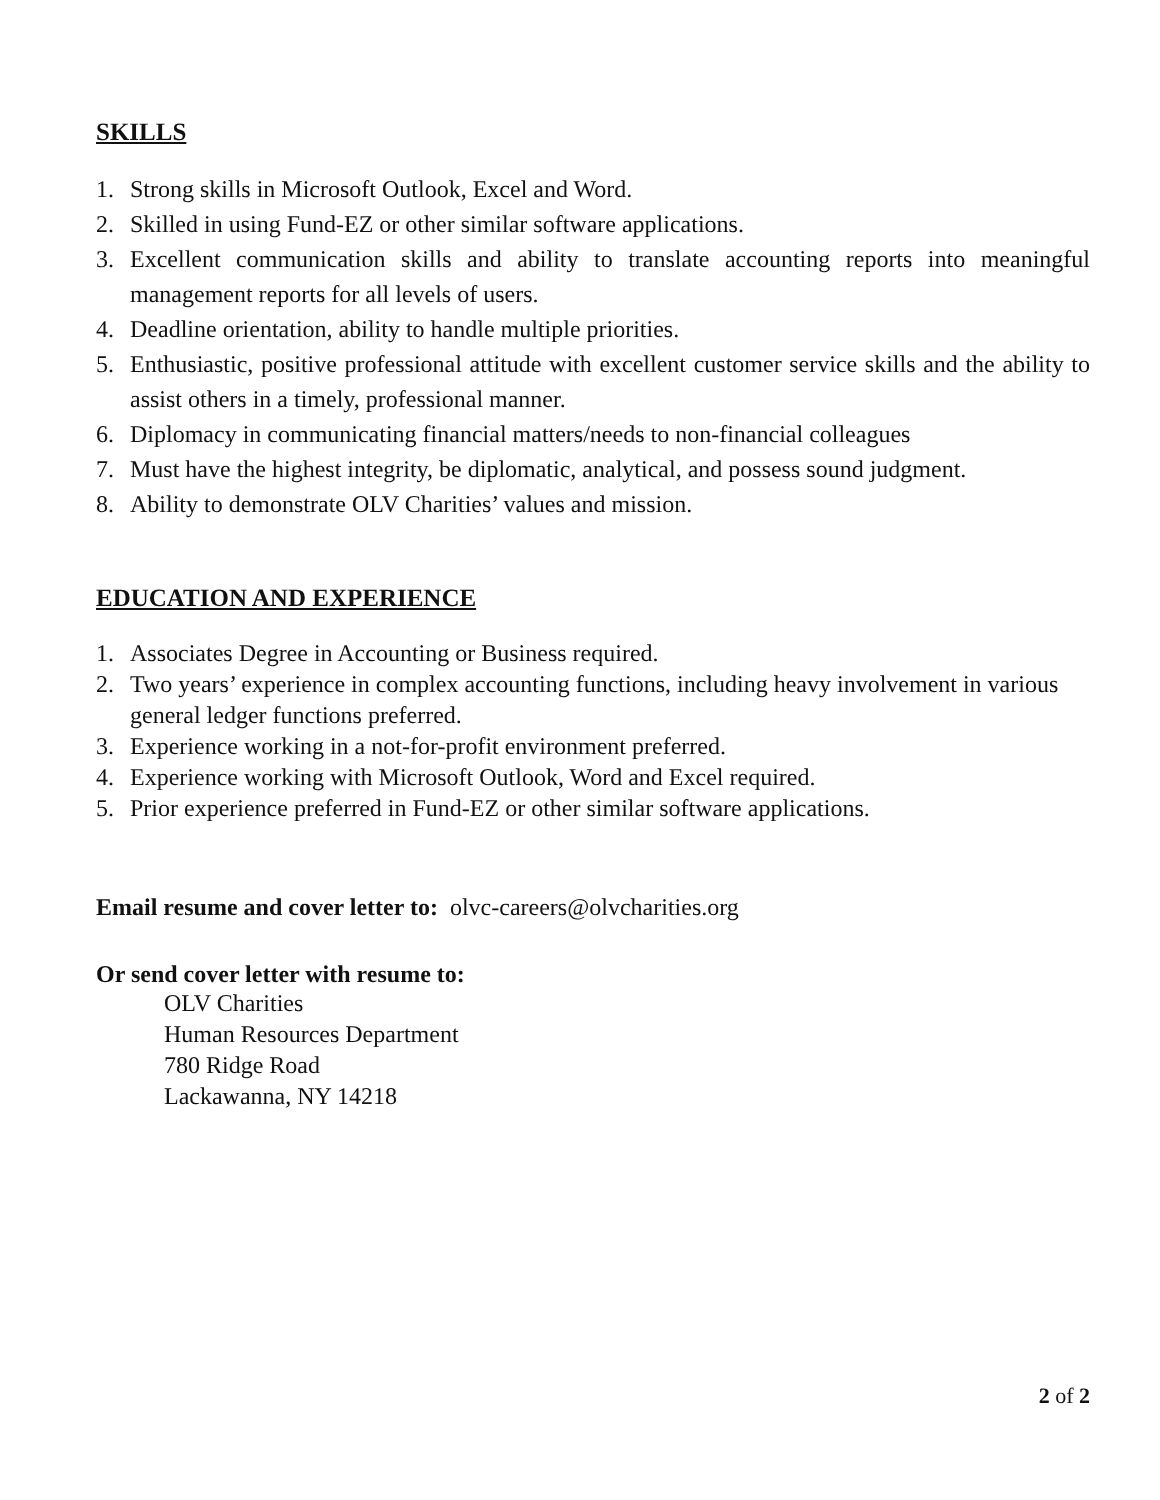SKILLS
1. Strong skills in Microsoft Outlook, Excel and Word.
2. Skilled in using Fund-EZ or other similar software applications.
3. Excellent communication skills and ability to translate accounting reports into meaningful management reports for all levels of users.
4. Deadline orientation, ability to handle multiple priorities.
5. Enthusiastic, positive professional attitude with excellent customer service skills and the ability to assist others in a timely, professional manner.
6. Diplomacy in communicating financial matters/needs to non-financial colleagues
7. Must have the highest integrity, be diplomatic, analytical, and possess sound judgment.
8. Ability to demonstrate OLV Charities’ values and mission.
EDUCATION AND EXPERIENCE
1. Associates Degree in Accounting or Business required.
2. Two years’ experience in complex accounting functions, including heavy involvement in various general ledger functions preferred.
3. Experience working in a not-for-profit environment preferred.
4. Experience working with Microsoft Outlook, Word and Excel required.
5. Prior experience preferred in Fund-EZ or other similar software applications.
Email resume and cover letter to: olvc-careers@olvcharities.org
Or send cover letter with resume to:
OLV Charities
Human Resources Department
780 Ridge Road
Lackawanna, NY 14218
2 of 2